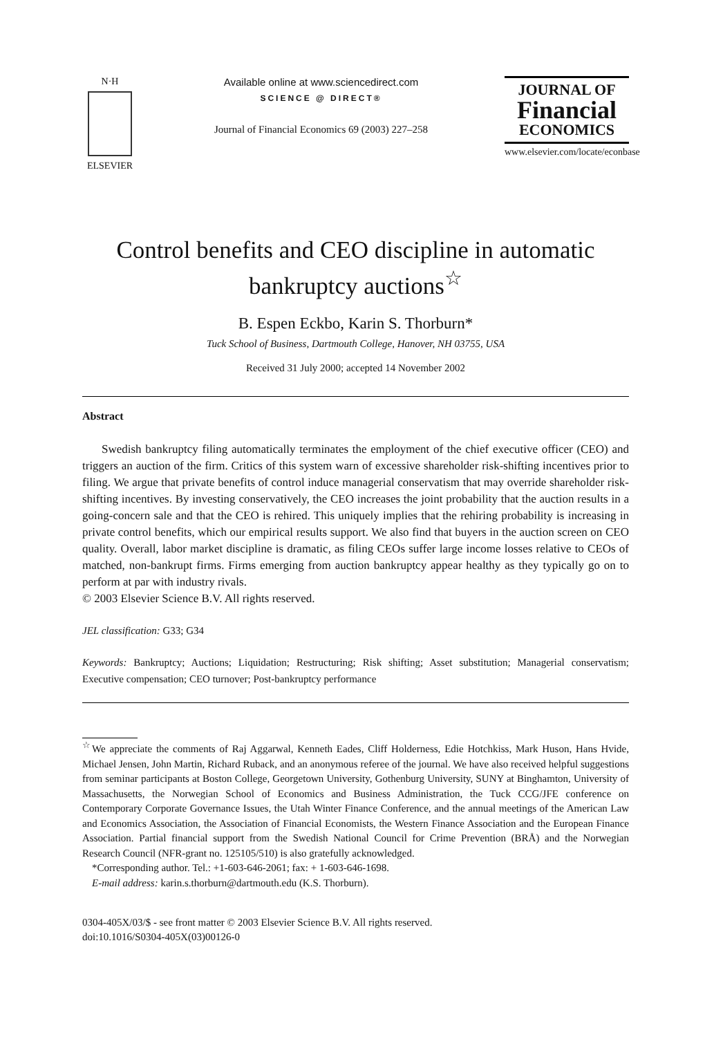N·H
ELSEVIER
Available online at www.sciencedirect.com
SCIENCE @ DIRECT®
Journal of Financial Economics 69 (2003) 227–258
JOURNAL OF
Financial
ECONOMICS
www.elsevier.com/locate/econbase
Control benefits and CEO discipline in automatic bankruptcy auctions<sup>☆</sup>
B. Espen Eckbo, Karin S. Thorburn*
Tuck School of Business, Dartmouth College, Hanover, NH 03755, USA
Received 31 July 2000; accepted 14 November 2002
Abstract
Swedish bankruptcy filing automatically terminates the employment of the chief executive officer (CEO) and triggers an auction of the firm. Critics of this system warn of excessive shareholder risk-shifting incentives prior to filing. We argue that private benefits of control induce managerial conservatism that may override shareholder risk-shifting incentives. By investing conservatively, the CEO increases the joint probability that the auction results in a going-concern sale and that the CEO is rehired. This uniquely implies that the rehiring probability is increasing in private control benefits, which our empirical results support. We also find that buyers in the auction screen on CEO quality. Overall, labor market discipline is dramatic, as filing CEOs suffer large income losses relative to CEOs of matched, non-bankrupt firms. Firms emerging from auction bankruptcy appear healthy as they typically go on to perform at par with industry rivals.
© 2003 Elsevier Science B.V. All rights reserved.
JEL classification: G33; G34
Keywords: Bankruptcy; Auctions; Liquidation; Restructuring; Risk shifting; Asset substitution; Managerial conservatism; Executive compensation; CEO turnover; Post-bankruptcy performance
<sup>☆</sup>We appreciate the comments of Raj Aggarwal, Kenneth Eades, Cliff Holderness, Edie Hotchkiss, Mark Huson, Hans Hvide, Michael Jensen, John Martin, Richard Ruback, and an anonymous referee of the journal. We have also received helpful suggestions from seminar participants at Boston College, Georgetown University, Gothenburg University, SUNY at Binghamton, University of Massachusetts, the Norwegian School of Economics and Business Administration, the Tuck CCG/JFE conference on Contemporary Corporate Governance Issues, the Utah Winter Finance Conference, and the annual meetings of the American Law and Economics Association, the Association of Financial Economists, the Western Finance Association and the European Finance Association. Partial financial support from the Swedish National Council for Crime Prevention (BRÅ) and the Norwegian Research Council (NFR-grant no. 125105/510) is also gratefully acknowledged.
*Corresponding author. Tel.: +1-603-646-2061; fax: + 1-603-646-1698.
E-mail address: karin.s.thorburn@dartmouth.edu (K.S. Thorburn).
0304-405X/03/$ - see front matter © 2003 Elsevier Science B.V. All rights reserved.
doi:10.1016/S0304-405X(03)00126-0